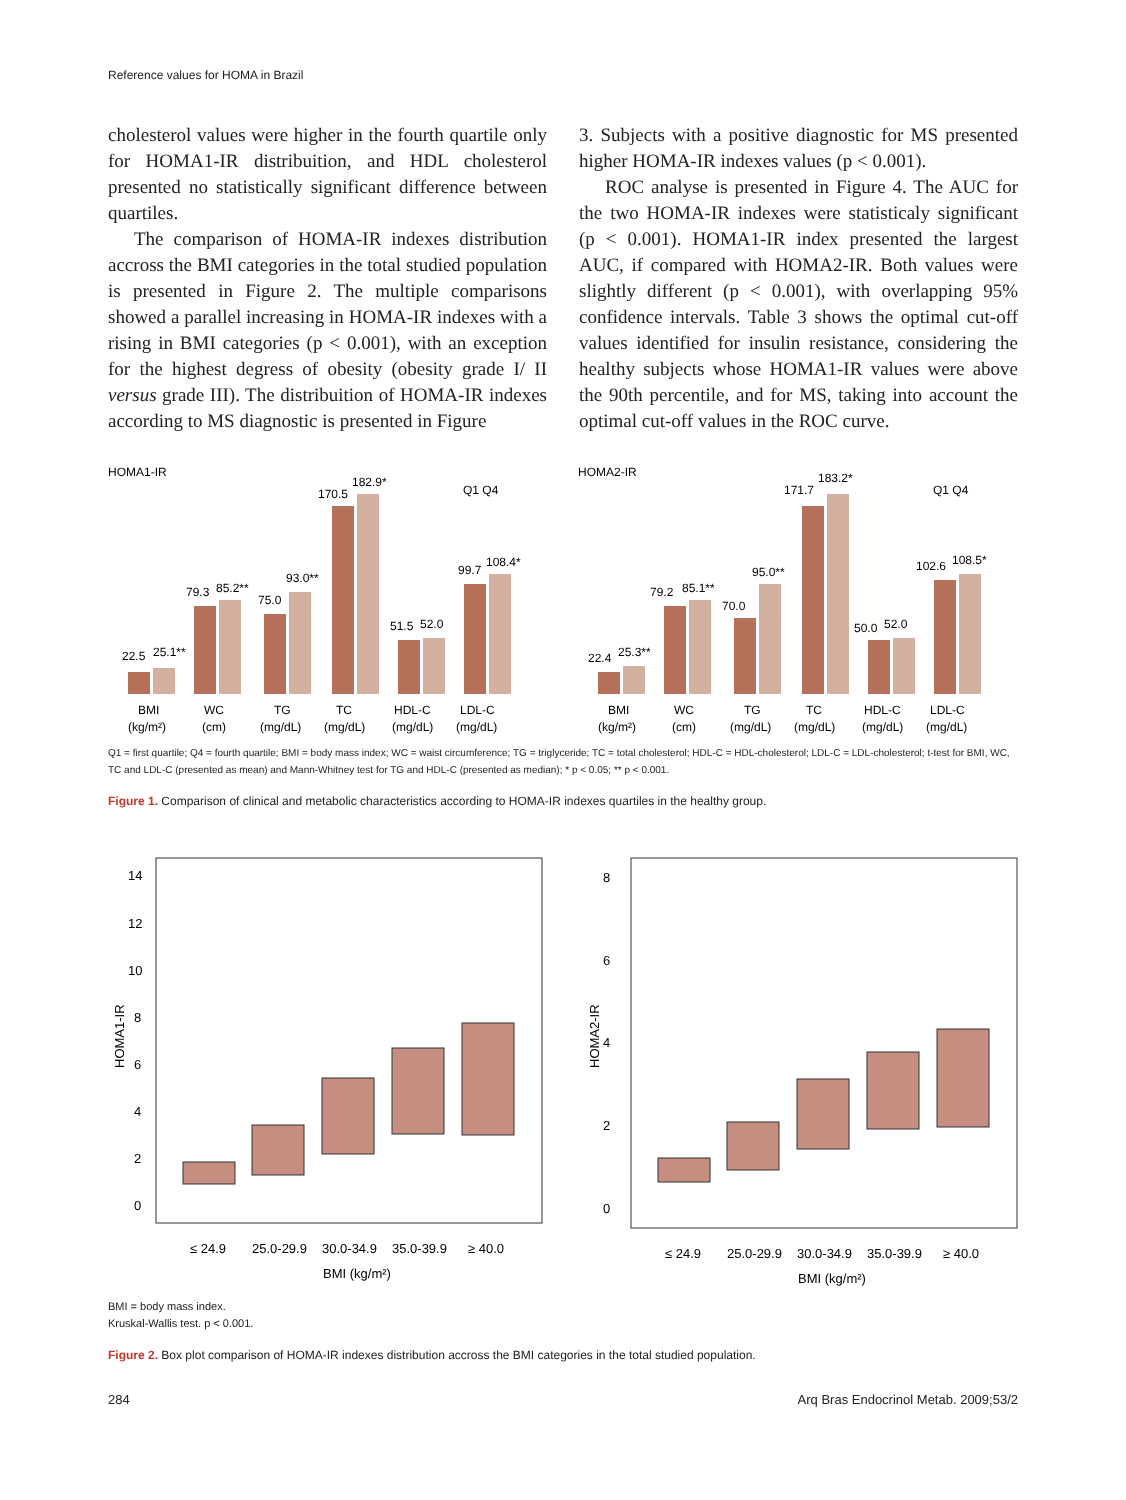Reference values for HOMA in Brazil
cholesterol values were higher in the fourth quartile only for HOMA1-IR distribuition, and HDL cholesterol presented no statistically significant difference between quartiles.
The comparison of HOMA-IR indexes distribution accross the BMI categories in the total studied population is presented in Figure 2. The multiple comparisons showed a parallel increasing in HOMA-IR indexes with a rising in BMI categories (p < 0.001), with an exception for the highest degress of obesity (obesity grade I/ II versus grade III). The distribuition of HOMA-IR indexes according to MS diagnostic is presented in Figure
3. Subjects with a positive diagnostic for MS presented higher HOMA-IR indexes values (p < 0.001).
ROC analyse is presented in Figure 4. The AUC for the two HOMA-IR indexes were statisticaly significant (p < 0.001). HOMA1-IR index presented the largest AUC, if compared with HOMA2-IR. Both values were slightly different (p < 0.001), with overlapping 95% confidence intervals. Table 3 shows the optimal cut-off values identified for insulin resistance, considering the healthy subjects whose HOMA1-IR values were above the 90th percentile, and for MS, taking into account the optimal cut-off values in the ROC curve.
HOMA1-IR
Q1 Q4
22.5
25.1**
79.3
85.2**
75.0
93.0**
170.5
182.9*
51.5
52.0
99.7
108.4*
BMI
WC
TG
TC
HDL-C
LDL-C
(kg/m²)
(cm)
(mg/dL)
(mg/dL)
(mg/dL)
(mg/dL)
HOMA2-IR
Q1 Q4
22.4
25.3**
79.2
85.1**
70.0
95.0**
171.7
183.2*
50.0
52.0
102.6
108.5*
BMI
WC
TG
TC
HDL-C
LDL-C
(kg/m²)
(cm)
(mg/dL)
(mg/dL)
(mg/dL)
(mg/dL)
Q1 = first quartile; Q4 = fourth quartile; BMI = body mass index; WC = waist circumference; TG = triglyceride; TC = total cholesterol; HDL-C = HDL-cholesterol; LDL-C = LDL-cholesterol; t-test for BMI, WC, TC and LDL-C (presented as mean) and Mann-Whitney test for TG and HDL-C (presented as median); * p < 0.05; ** p < 0.001.
Figure 1. Comparison of clinical and metabolic characteristics according to HOMA-IR indexes quartiles in the healthy group.
HOMA1-IR
14
12
10
8
6
4
2
0
≤ 24.9
25.0-29.9
30.0-34.9
35.0-39.9
≥ 40.0
BMI (kg/m²)
HOMA2-IR
8
6
4
2
0
≤ 24.9
25.0-29.9
30.0-34.9
35.0-39.9
≥ 40.0
BMI (kg/m²)
BMI = body mass index.
Kruskal-Wallis test. p < 0.001.
Figure 2. Box plot comparison of HOMA-IR indexes distribution accross the BMI categories in the total studied population.
284 Arq Bras Endocrinol Metab. 2009;53/2